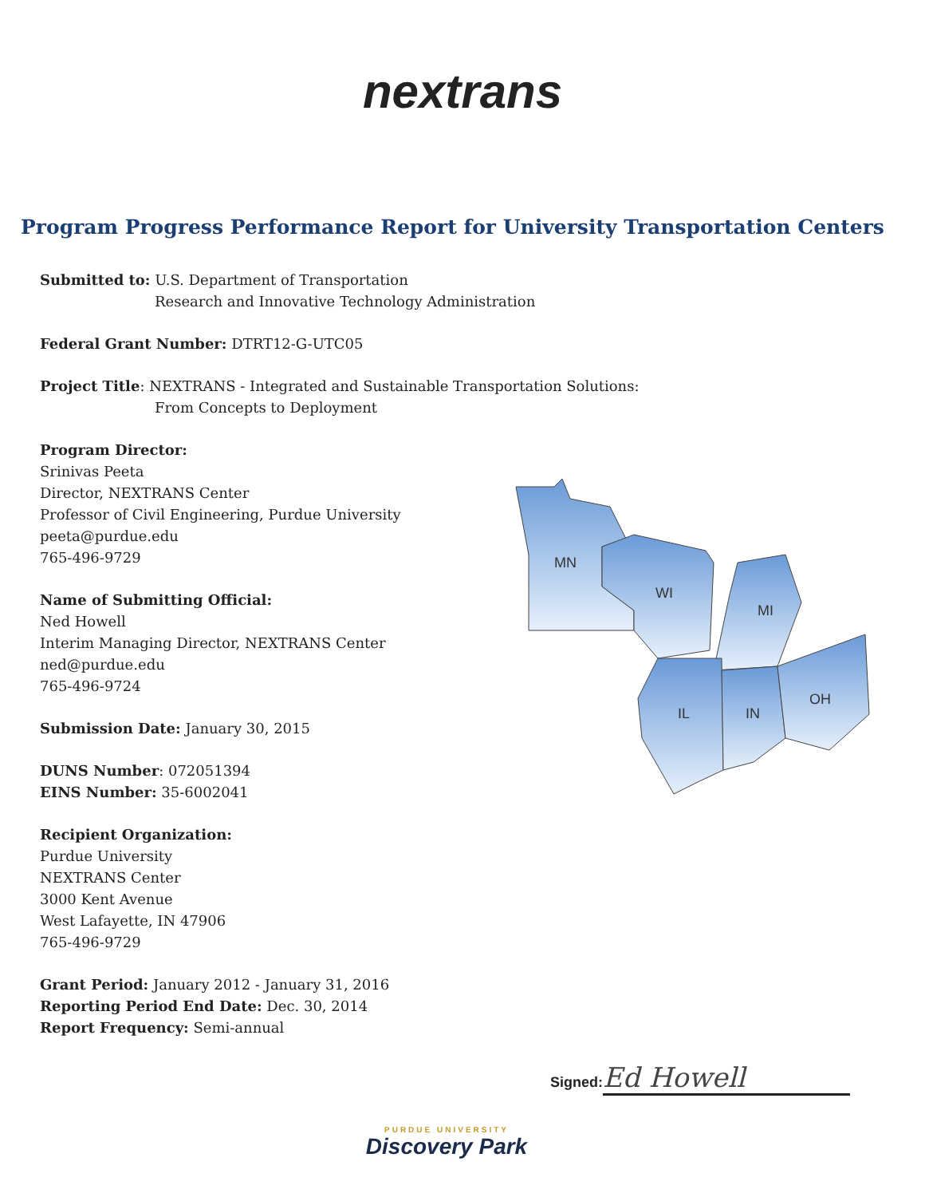nextrans
Program Progress Performance Report for University Transportation Centers
Submitted to: U.S. Department of Transportation
Research and Innovative Technology Administration
Federal Grant Number: DTRT12-G-UTC05
Project Title: NEXTRANS - Integrated and Sustainable Transportation Solutions:
From Concepts to Deployment
Program Director:
Srinivas Peeta
Director, NEXTRANS Center
Professor of Civil Engineering, Purdue University
peeta@purdue.edu
765-496-9729
Name of Submitting Official:
Ned Howell
Interim Managing Director, NEXTRANS Center
ned@purdue.edu
765-496-9724
Submission Date: January 30, 2015
DUNS Number: 072051394
EINS Number: 35-6002041
Recipient Organization:
Purdue University
NEXTRANS Center
3000 Kent Avenue
West Lafayette, IN 47906
765-496-9729
Grant Period: January 2012 - January 31, 2016
Reporting Period End Date: Dec. 30, 2014
Report Frequency: Semi-annual
MN
WI
MI
IL
IN
OH
Signed: Ed Howell
PURDUE UNIVERSITY
Discovery Park